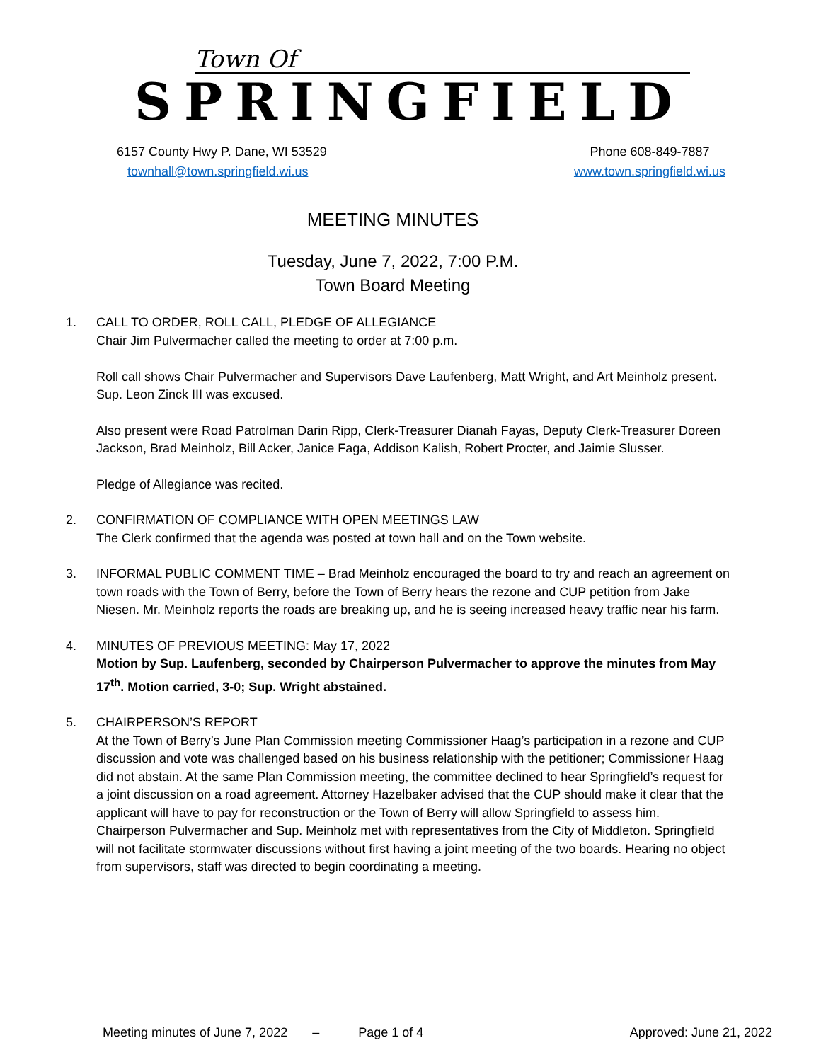Town Of
SPRINGFIELD
Phone 608-849-7887
www.town.springfield.wi.us 6157 County Hwy P. Dane, WI 53529
townhall@town.springfield.wi.us
MEETING MINUTES
Tuesday, June 7, 2022, 7:00 P.M.
Town Board Meeting
1. CALL TO ORDER, ROLL CALL, PLEDGE OF ALLEGIANCE
Chair Jim Pulvermacher called the meeting to order at 7:00 p.m.
Roll call shows Chair Pulvermacher and Supervisors Dave Laufenberg, Matt Wright, and Art Meinholz present. Sup. Leon Zinck III was excused.
Also present were Road Patrolman Darin Ripp, Clerk-Treasurer Dianah Fayas, Deputy Clerk-Treasurer Doreen Jackson, Brad Meinholz, Bill Acker, Janice Faga, Addison Kalish, Robert Procter, and Jaimie Slusser.
Pledge of Allegiance was recited.
2. CONFIRMATION OF COMPLIANCE WITH OPEN MEETINGS LAW
The Clerk confirmed that the agenda was posted at town hall and on the Town website.
3. INFORMAL PUBLIC COMMENT TIME – Brad Meinholz encouraged the board to try and reach an agreement on town roads with the Town of Berry, before the Town of Berry hears the rezone and CUP petition from Jake Niesen. Mr. Meinholz reports the roads are breaking up, and he is seeing increased heavy traffic near his farm.
4. MINUTES OF PREVIOUS MEETING: May 17, 2022
Motion by Sup. Laufenberg, seconded by Chairperson Pulvermacher to approve the minutes from May 17<sup>th</sup>. Motion carried, 3-0; Sup. Wright abstained.
5. CHAIRPERSON’S REPORT
At the Town of Berry’s June Plan Commission meeting Commissioner Haag’s participation in a rezone and CUP discussion and vote was challenged based on his business relationship with the petitioner; Commissioner Haag did not abstain. At the same Plan Commission meeting, the committee declined to hear Springfield’s request for a joint discussion on a road agreement. Attorney Hazelbaker advised that the CUP should make it clear that the applicant will have to pay for reconstruction or the Town of Berry will allow Springfield to assess him. Chairperson Pulvermacher and Sup. Meinholz met with representatives from the City of Middleton. Springfield will not facilitate stormwater discussions without first having a joint meeting of the two boards. Hearing no object from supervisors, staff was directed to begin coordinating a meeting.
Meeting minutes of June 7, 2022 – Page 1 of 4 Approved: June 21, 2022